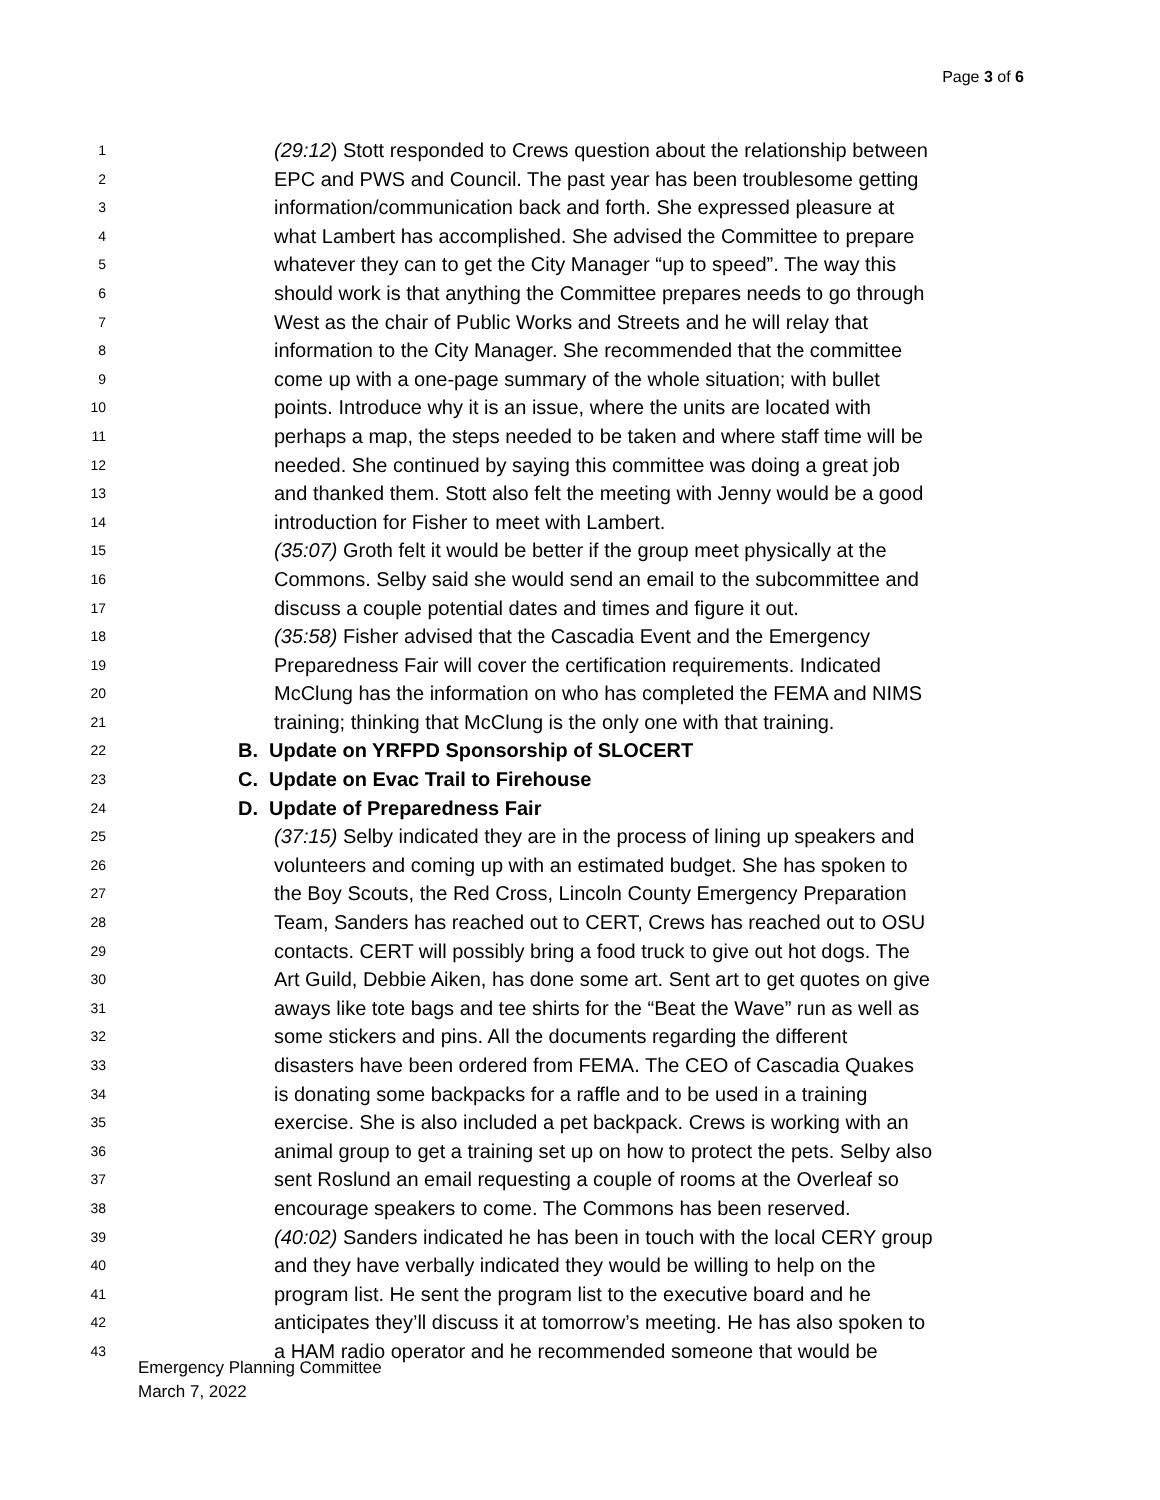Page 3 of 6
1 (29:12) Stott responded to Crews question about the relationship between
2 EPC and PWS and Council. The past year has been troublesome getting
3 information/communication back and forth. She expressed pleasure at
4 what Lambert has accomplished. She advised the Committee to prepare
5 whatever they can to get the City Manager “up to speed”. The way this
6 should work is that anything the Committee prepares needs to go through
7 West as the chair of Public Works and Streets and he will relay that
8 information to the City Manager. She recommended that the committee
9 come up with a one-page summary of the whole situation; with bullet
10 points. Introduce why it is an issue, where the units are located with
11 perhaps a map, the steps needed to be taken and where staff time will be
12 needed. She continued by saying this committee was doing a great job
13 and thanked them. Stott also felt the meeting with Jenny would be a good
14 introduction for Fisher to meet with Lambert.
15 (35:07) Groth felt it would be better if the group meet physically at the
16 Commons. Selby said she would send an email to the subcommittee and
17 discuss a couple potential dates and times and figure it out.
18 (35:58) Fisher advised that the Cascadia Event and the Emergency
19 Preparedness Fair will cover the certification requirements. Indicated
20 McClung has the information on who has completed the FEMA and NIMS
21 training; thinking that McClung is the only one with that training.
22 B. Update on YRFPD Sponsorship of SLOCERT
23 C. Update on Evac Trail to Firehouse
24 D. Update of Preparedness Fair
25 (37:15) Selby indicated they are in the process of lining up speakers and
26 volunteers and coming up with an estimated budget. She has spoken to
27 the Boy Scouts, the Red Cross, Lincoln County Emergency Preparation
28 Team, Sanders has reached out to CERT, Crews has reached out to OSU
29 contacts. CERT will possibly bring a food truck to give out hot dogs. The
30 Art Guild, Debbie Aiken, has done some art. Sent art to get quotes on give
31 aways like tote bags and tee shirts for the “Beat the Wave” run as well as
32 some stickers and pins. All the documents regarding the different
33 disasters have been ordered from FEMA. The CEO of Cascadia Quakes
34 is donating some backpacks for a raffle and to be used in a training
35 exercise. She is also included a pet backpack. Crews is working with an
36 animal group to get a training set up on how to protect the pets. Selby also
37 sent Roslund an email requesting a couple of rooms at the Overleaf so
38 encourage speakers to come. The Commons has been reserved.
39 (40:02) Sanders indicated he has been in touch with the local CERY group
40 and they have verbally indicated they would be willing to help on the
41 program list. He sent the program list to the executive board and he
42 anticipates they’ll discuss it at tomorrow’s meeting. He has also spoken to
43 a HAM radio operator and he recommended someone that would be
Emergency Planning Committee
March 7, 2022